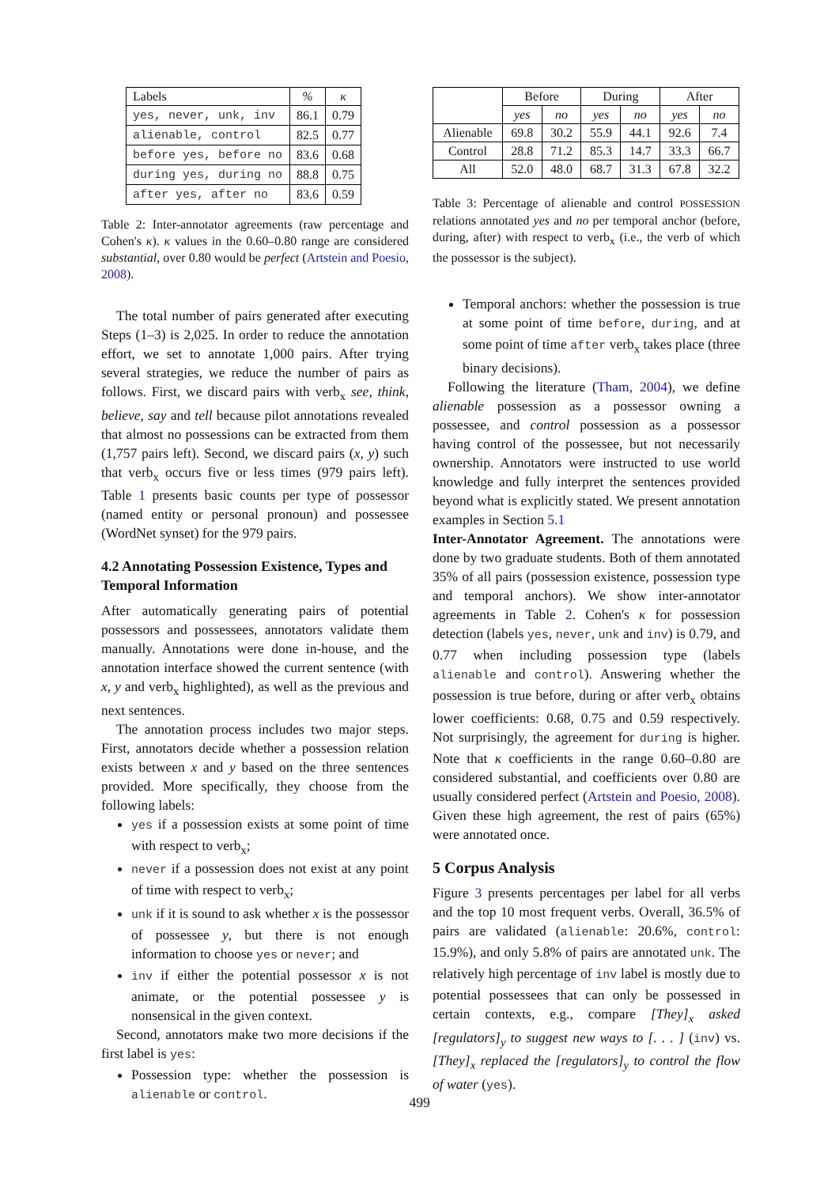| Labels | % | κ |
| --- | --- | --- |
| yes, never, unk, inv | 86.1 | 0.79 |
| alienable, control | 82.5 | 0.77 |
| before yes, before no | 83.6 | 0.68 |
| during yes, during no | 88.8 | 0.75 |
| after yes, after no | 83.6 | 0.59 |
Table 2: Inter-annotator agreements (raw percentage and Cohen's κ). κ values in the 0.60–0.80 range are considered substantial, over 0.80 would be perfect (Artstein and Poesio, 2008).
The total number of pairs generated after executing Steps (1–3) is 2,025. In order to reduce the annotation effort, we set to annotate 1,000 pairs. After trying several strategies, we reduce the number of pairs as follows. First, we discard pairs with verb<sub>x</sub> see, think, believe, say and tell because pilot annotations revealed that almost no possessions can be extracted from them (1,757 pairs left). Second, we discard pairs (x, y) such that verb<sub>x</sub> occurs five or less times (979 pairs left). Table 1 presents basic counts per type of possessor (named entity or personal pronoun) and possessee (WordNet synset) for the 979 pairs.
4.2 Annotating Possession Existence, Types and Temporal Information
After automatically generating pairs of potential possessors and possessees, annotators validate them manually. Annotations were done in-house, and the annotation interface showed the current sentence (with x, y and verb<sub>x</sub> highlighted), as well as the previous and next sentences.
The annotation process includes two major steps. First, annotators decide whether a possession relation exists between x and y based on the three sentences provided. More specifically, they choose from the following labels:
yes if a possession exists at some point of time with respect to verb<sub>x</sub>;
never if a possession does not exist at any point of time with respect to verb<sub>x</sub>;
unk if it is sound to ask whether x is the possessor of possessee y, but there is not enough information to choose yes or never; and
inv if either the potential possessor x is not animate, or the potential possessee y is nonsensical in the given context.
Second, annotators make two more decisions if the first label is yes:
Possession type: whether the possession is alienable or control.
| | Before | | During | | After | |
| | yes | no | yes | no | yes | no |
| Alienable | 69.8 | 30.2 | 55.9 | 44.1 | 92.6 | 7.4 |
| Control | 28.8 | 71.2 | 85.3 | 14.7 | 33.3 | 66.7 |
| All | 52.0 | 48.0 | 68.7 | 31.3 | 67.8 | 32.2 |
Table 3: Percentage of alienable and control POSSESSION relations annotated yes and no per temporal anchor (before, during, after) with respect to verb<sub>x</sub> (i.e., the verb of which the possessor is the subject).
Temporal anchors: whether the possession is true at some point of time before, during, and at some point of time after verb<sub>x</sub> takes place (three binary decisions).
Following the literature (Tham, 2004), we define alienable possession as a possessor owning a possessee, and control possession as a possessor having control of the possessee, but not necessarily ownership. Annotators were instructed to use world knowledge and fully interpret the sentences provided beyond what is explicitly stated. We present annotation examples in Section 5.1
Inter-Annotator Agreement. The annotations were done by two graduate students. Both of them annotated 35% of all pairs (possession existence, possession type and temporal anchors). We show inter-annotator agreements in Table 2. Cohen's κ for possession detection (labels yes, never, unk and inv) is 0.79, and 0.77 when including possession type (labels alienable and control). Answering whether the possession is true before, during or after verb<sub>x</sub> obtains lower coefficients: 0.68, 0.75 and 0.59 respectively. Not surprisingly, the agreement for during is higher. Note that κ coefficients in the range 0.60–0.80 are considered substantial, and coefficients over 0.80 are usually considered perfect (Artstein and Poesio, 2008). Given these high agreement, the rest of pairs (65%) were annotated once.
5 Corpus Analysis
Figure 3 presents percentages per label for all verbs and the top 10 most frequent verbs. Overall, 36.5% of pairs are validated (alienable: 20.6%, control: 15.9%), and only 5.8% of pairs are annotated unk. The relatively high percentage of inv label is mostly due to potential possessees that can only be possessed in certain contexts, e.g., compare [They]<sub>x</sub> asked [regulators]<sub>y</sub> to suggest new ways to [. . . ] (inv) vs. [They]<sub>x</sub> replaced the [regulators]<sub>y</sub> to control the flow of water (yes).
499